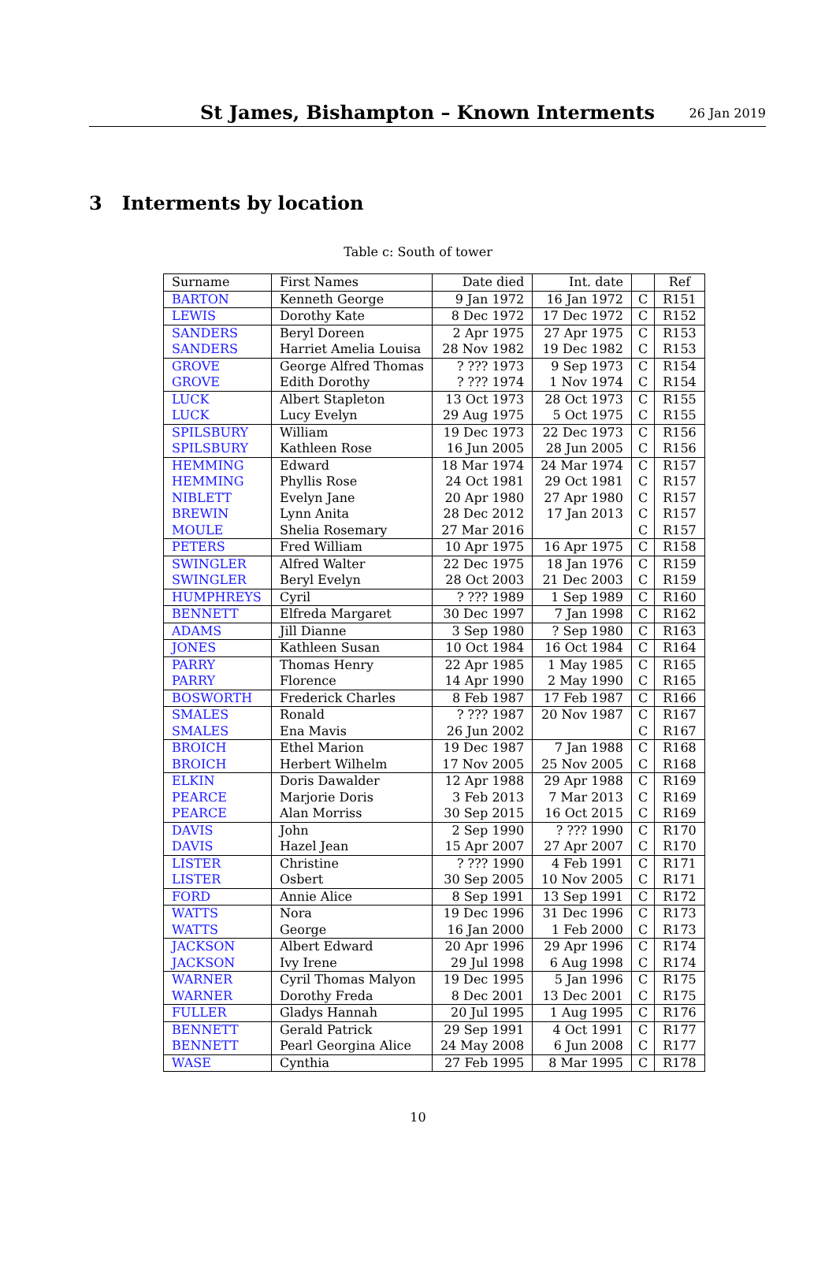St James, Bishampton – Known Interments
26 Jan 2019
3 Interments by location
Table c: South of tower
| Surname | First Names | Date died | Int. date | | Ref |
| --- | --- | --- | --- | --- | --- |
| BARTON | Kenneth George | 9 Jan 1972 | 16 Jan 1972 | C | R151 |
| LEWIS | Dorothy Kate | 8 Dec 1972 | 17 Dec 1972 | C | R152 |
| SANDERS | Beryl Doreen | 2 Apr 1975 | 27 Apr 1975 | C | R153 |
| SANDERS | Harriet Amelia Louisa | 28 Nov 1982 | 19 Dec 1982 | C | R153 |
| GROVE | George Alfred Thomas | ? ??? 1973 | 9 Sep 1973 | C | R154 |
| GROVE | Edith Dorothy | ? ??? 1974 | 1 Nov 1974 | C | R154 |
| LUCK | Albert Stapleton | 13 Oct 1973 | 28 Oct 1973 | C | R155 |
| LUCK | Lucy Evelyn | 29 Aug 1975 | 5 Oct 1975 | C | R155 |
| SPILSBURY | William | 19 Dec 1973 | 22 Dec 1973 | C | R156 |
| SPILSBURY | Kathleen Rose | 16 Jun 2005 | 28 Jun 2005 | C | R156 |
| HEMMING | Edward | 18 Mar 1974 | 24 Mar 1974 | C | R157 |
| HEMMING | Phyllis Rose | 24 Oct 1981 | 29 Oct 1981 | C | R157 |
| NIBLETT | Evelyn Jane | 20 Apr 1980 | 27 Apr 1980 | C | R157 |
| BREWIN | Lynn Anita | 28 Dec 2012 | 17 Jan 2013 | C | R157 |
| MOULE | Shelia Rosemary | 27 Mar 2016 | | C | R157 |
| PETERS | Fred William | 10 Apr 1975 | 16 Apr 1975 | C | R158 |
| SWINGLER | Alfred Walter | 22 Dec 1975 | 18 Jan 1976 | C | R159 |
| SWINGLER | Beryl Evelyn | 28 Oct 2003 | 21 Dec 2003 | C | R159 |
| HUMPHREYS | Cyril | ? ??? 1989 | 1 Sep 1989 | C | R160 |
| BENNETT | Elfreda Margaret | 30 Dec 1997 | 7 Jan 1998 | C | R162 |
| ADAMS | Jill Dianne | 3 Sep 1980 | ? Sep 1980 | C | R163 |
| JONES | Kathleen Susan | 10 Oct 1984 | 16 Oct 1984 | C | R164 |
| PARRY | Thomas Henry | 22 Apr 1985 | 1 May 1985 | C | R165 |
| PARRY | Florence | 14 Apr 1990 | 2 May 1990 | C | R165 |
| BOSWORTH | Frederick Charles | 8 Feb 1987 | 17 Feb 1987 | C | R166 |
| SMALES | Ronald | ? ??? 1987 | 20 Nov 1987 | C | R167 |
| SMALES | Ena Mavis | 26 Jun 2002 | | C | R167 |
| BROICH | Ethel Marion | 19 Dec 1987 | 7 Jan 1988 | C | R168 |
| BROICH | Herbert Wilhelm | 17 Nov 2005 | 25 Nov 2005 | C | R168 |
| ELKIN | Doris Dawalder | 12 Apr 1988 | 29 Apr 1988 | C | R169 |
| PEARCE | Marjorie Doris | 3 Feb 2013 | 7 Mar 2013 | C | R169 |
| PEARCE | Alan Morriss | 30 Sep 2015 | 16 Oct 2015 | C | R169 |
| DAVIS | John | 2 Sep 1990 | ? ??? 1990 | C | R170 |
| DAVIS | Hazel Jean | 15 Apr 2007 | 27 Apr 2007 | C | R170 |
| LISTER | Christine | ? ??? 1990 | 4 Feb 1991 | C | R171 |
| LISTER | Osbert | 30 Sep 2005 | 10 Nov 2005 | C | R171 |
| FORD | Annie Alice | 8 Sep 1991 | 13 Sep 1991 | C | R172 |
| WATTS | Nora | 19 Dec 1996 | 31 Dec 1996 | C | R173 |
| WATTS | George | 16 Jan 2000 | 1 Feb 2000 | C | R173 |
| JACKSON | Albert Edward | 20 Apr 1996 | 29 Apr 1996 | C | R174 |
| JACKSON | Ivy Irene | 29 Jul 1998 | 6 Aug 1998 | C | R174 |
| WARNER | Cyril Thomas Malyon | 19 Dec 1995 | 5 Jan 1996 | C | R175 |
| WARNER | Dorothy Freda | 8 Dec 2001 | 13 Dec 2001 | C | R175 |
| FULLER | Gladys Hannah | 20 Jul 1995 | 1 Aug 1995 | C | R176 |
| BENNETT | Gerald Patrick | 29 Sep 1991 | 4 Oct 1991 | C | R177 |
| BENNETT | Pearl Georgina Alice | 24 May 2008 | 6 Jun 2008 | C | R177 |
| WASE | Cynthia | 27 Feb 1995 | 8 Mar 1995 | C | R178 |
10